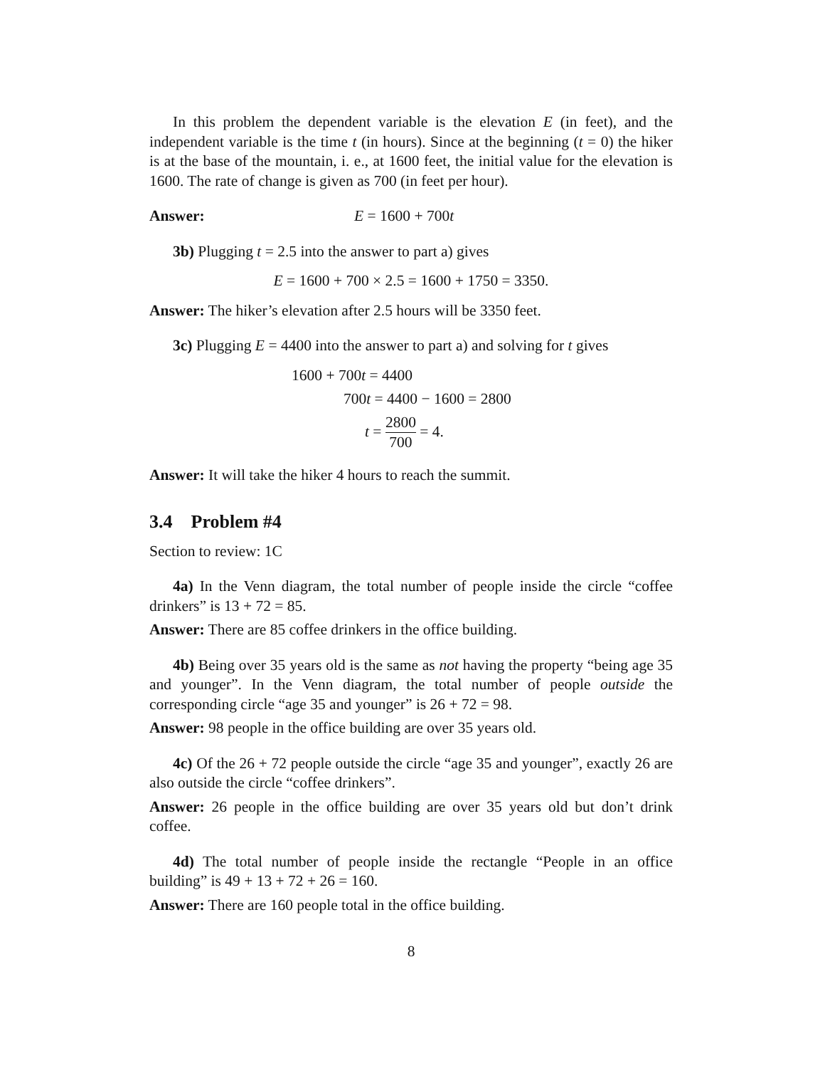In this problem the dependent variable is the elevation E (in feet), and the independent variable is the time t (in hours). Since at the beginning (t = 0) the hiker is at the base of the mountain, i. e., at 1600 feet, the initial value for the elevation is 1600. The rate of change is given as 700 (in feet per hour).
Answer: E = 1600 + 700t
3b) Plugging t = 2.5 into the answer to part a) gives
E = 1600 + 700 × 2.5 = 1600 + 1750 = 3350.
Answer: The hiker’s elevation after 2.5 hours will be 3350 feet.
3c) Plugging E = 4400 into the answer to part a) and solving for t gives
1600 + 700t = 4400
700t = 4400 − 1600 = 2800
t = 2800 700 = 4.
Answer: It will take the hiker 4 hours to reach the summit.
3.4 Problem #4
Section to review: 1C
4a) In the Venn diagram, the total number of people inside the circle “coffee drinkers” is 13 + 72 = 85.
Answer: There are 85 coffee drinkers in the office building.
4b) Being over 35 years old is the same as not having the property “being age 35 and younger”. In the Venn diagram, the total number of people outside the corresponding circle “age 35 and younger” is 26 + 72 = 98.
Answer: 98 people in the office building are over 35 years old.
4c) Of the 26 + 72 people outside the circle “age 35 and younger”, exactly 26 are also outside the circle “coffee drinkers”.
Answer: 26 people in the office building are over 35 years old but don’t drink coffee.
4d) The total number of people inside the rectangle “People in an office building” is 49 + 13 + 72 + 26 = 160.
Answer: There are 160 people total in the office building.
8